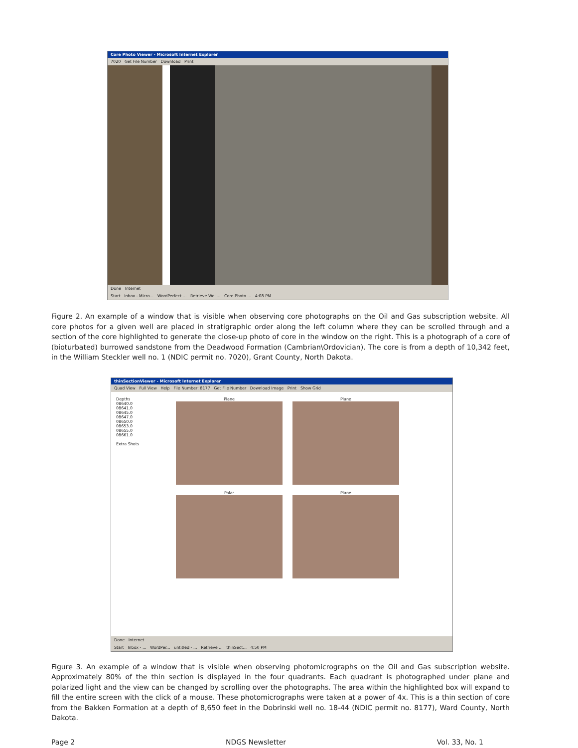Core Photo Viewer - Microsoft Internet Explorer
7020 Get File Number Download Print
Done Internet
Start Inbox - Micro... WordPerfect ... Retrieve Well... Core Photo ... 4:08 PM
Figure 2. An example of a window that is visible when observing core photographs on the Oil and Gas subscription website. All core photos for a given well are placed in stratigraphic order along the left column where they can be scrolled through and a section of the core highlighted to generate the close-up photo of core in the window on the right. This is a photograph of a core of (bioturbated) burrowed sandstone from the Deadwood Formation (Cambrian\Ordovician). The core is from a depth of 10,342 feet, in the William Steckler well no. 1 (NDIC permit no. 7020), Grant County, North Dakota.
thinSectionViewer - Microsoft Internet Explorer
Quad View Full View Help File Number: 8177 Get File Number Download Image Print Show Grid
Depths
08640.0
08641.0
08645.0
08647.0
08650.0
08653.0
08655.0
08661.0
Extra Shots
Plane
Polar
Plane
Plane
Done Internet
Start Inbox - ... WordPer... untitled - ... Retrieve ... thinSect... 4:50 PM
Figure 3. An example of a window that is visible when observing photomicrographs on the Oil and Gas subscription website. Approximately 80% of the thin section is displayed in the four quadrants. Each quadrant is photographed under plane and polarized light and the view can be changed by scrolling over the photographs. The area within the highlighted box will expand to fill the entire screen with the click of a mouse. These photomicrographs were taken at a power of 4x. This is a thin section of core from the Bakken Formation at a depth of 8,650 feet in the Dobrinski well no. 18-44 (NDIC permit no. 8177), Ward County, North Dakota.
Page 2 NDGS Newsletter Vol. 33, No. 1